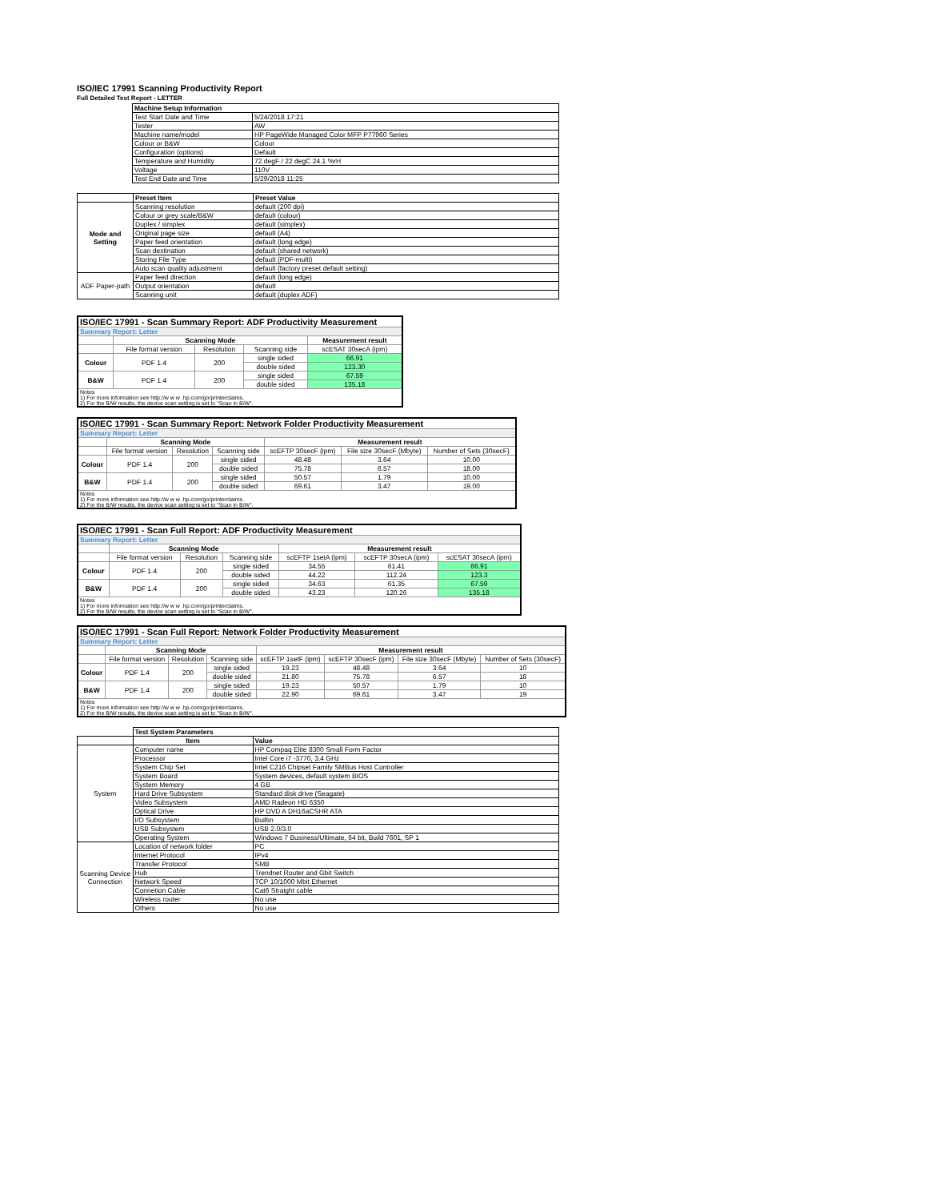ISO/IEC 17991 Scanning Productivity Report
Full Detailed Test Report - LETTER
| | Machine Setup Information | |
| | Test Start Date and Time | 5/24/2018 17:21 |
| | Tester | AW |
| | Machine name/model | HP PageWide Managed Color MFP P77960 Series |
| | Colour or B&W | Colour |
| | Configuration (options) | Default |
| | Temperature and Humidity | 72 degF / 22 degC 24.1 %rH |
| | Voltage | 110V |
| | Test End Date and Time | 5/29/2018 11:25 |
| | Preset Item | Preset Value |
| Mode and Setting | Scanning resolution | default (200 dpi) |
| | Colour or grey scale/B&W | default (colour) |
| | Duplex / simplex | default (simplex) |
| | Original page size | default (A4) |
| | Paper feed orientation | default (long edge) |
| | Scan destination | default (shared network) |
| | Storing File Type | default (PDF-multi) |
| | Auto scan quality adjustment | default (factory preset default setting) |
| ADF Paper-path | Paper feed direction | default (long edge) |
| | Output orientation | default |
| | Scanning unit | default (duplex ADF) |
| ISO/IEC 17991 - Scan Summary Report: ADF Productivity Measurement | | | | |
| Summary Report: Letter | | | | |
| | Scanning Mode | | | Measurement result |
| | File format version | Resolution | Scanning side | scESAT 30secA (ipm) |
| Colour | PDF 1.4 | 200 | single sided | 66.91 |
| | | | double sided | 123.30 |
| B&W | PDF 1.4 | 200 | single sided | 67.59 |
| | | | double sided | 135.18 |
| Notes 1) For more information see http://w w w .hp.com/go/printerclaims. 2) For the B/W results, the device scan setting is set to "Scan in B/W". | | | | |
| ISO/IEC 17991 - Scan Summary Report: Network Folder Productivity Measurement | | | | | | |
| Summary Report: Letter | | | | | | |
| | Scanning Mode | | | Measurement result | | |
| | File format version | Resolution | Scanning side | scEFTP 30secF (ipm) | File size 30secF (Mbyte) | Number of Sets (30secF) |
| Colour | PDF 1.4 | 200 | single sided | 48.48 | 3.64 | 10.00 |
| | | | double sided | 75.78 | 6.57 | 18.00 |
| B&W | PDF 1.4 | 200 | single sided | 50.57 | 1.79 | 10.00 |
| | | | double sided | 69.61 | 3.47 | 19.00 |
| Notes 1) For more information see http://w w w .hp.com/go/printerclaims. 2) For the B/W results, the device scan setting is set to "Scan in B/W". | | | | | | |
| ISO/IEC 17991 - Scan Full Report: ADF Productivity Measurement | | | | | | |
| Summary Report: Letter | | | | | | |
| | Scanning Mode | | | Measurement result | | |
| | File format version | Resolution | Scanning side | scEFTP 1setA (ipm) | scEFTP 30secA (ipm) | scESAT 30secA (ipm) |
| Colour | PDF 1.4 | 200 | single sided | 34.55 | 61.41 | 66.91 |
| | | | double sided | 44.22 | 112.24 | 123.3 |
| B&W | PDF 1.4 | 200 | single sided | 34.63 | 61.35 | 67.59 |
| | | | double sided | 43.23 | 120.26 | 135.18 |
| Notes 1) For more information see http://w w w .hp.com/go/printerclaims. 2) For the B/W results, the device scan setting is set to "Scan in B/W". | | | | | | |
| ISO/IEC 17991 - Scan Full Report: Network Folder Productivity Measurement | | | | | | | |
| Summary Report: Letter | | | | | | | |
| | Scanning Mode | | | Measurement result | | | |
| | File format version | Resolution | Scanning side | scEFTP 1setF (ipm) | scEFTP 30secF (ipm) | File size 30secF (Mbyte) | Number of Sets (30secF) |
| Colour | PDF 1.4 | 200 | single sided | 19.23 | 48.48 | 3.64 | 10 |
| | | | double sided | 21.80 | 75.78 | 6.57 | 18 |
| B&W | PDF 1.4 | 200 | single sided | 19.23 | 50.57 | 1.79 | 10 |
| | | | double sided | 22.90 | 69.61 | 3.47 | 19 |
| Notes 1) For more information see http://w w w .hp.com/go/printerclaims. 2) For the B/W results, the device scan setting is set to "Scan in B/W". | | | | | | | |
| | Test System Parameters | |
| | Item | Value |
| System | Computer name | HP Compaq Elite 8300 Small Form Factor |
| | Processor | Intel Core i7 -3770, 3.4 GHz |
| | System Chip Set | Intel C216 Chipset Family SMBus Host Controller |
| | System Board | System devices, default system BIOS |
| | System Memory | 4 GB |
| | Hard Drive Subsystem | Standard disk drive (Seagate) |
| | Video Subsystem | AMD Radeon HD 6350 |
| | Optical Drive | HP DVD A DH16aCSHR ATA |
| | I/O Subsystem | Builtin |
| | USB Subsystem | USB 2.0/3.0 |
| | Operating System | Windows 7 Business/Ultimate, 64 bit, Build 7601, SP 1 |
| Scanning Device Connection | Location of network folder | PC |
| | Internet Protocol | IPv4 |
| | Transfer Protocol | SMB |
| | Hub | Trendnet Router and Gbit Switch |
| | Network Speed | TCP 10/1000 Mbit Ethernet |
| | Connetion Cable | Cat6 Straight cable |
| | Wireless router | No use |
| | Others | No use |